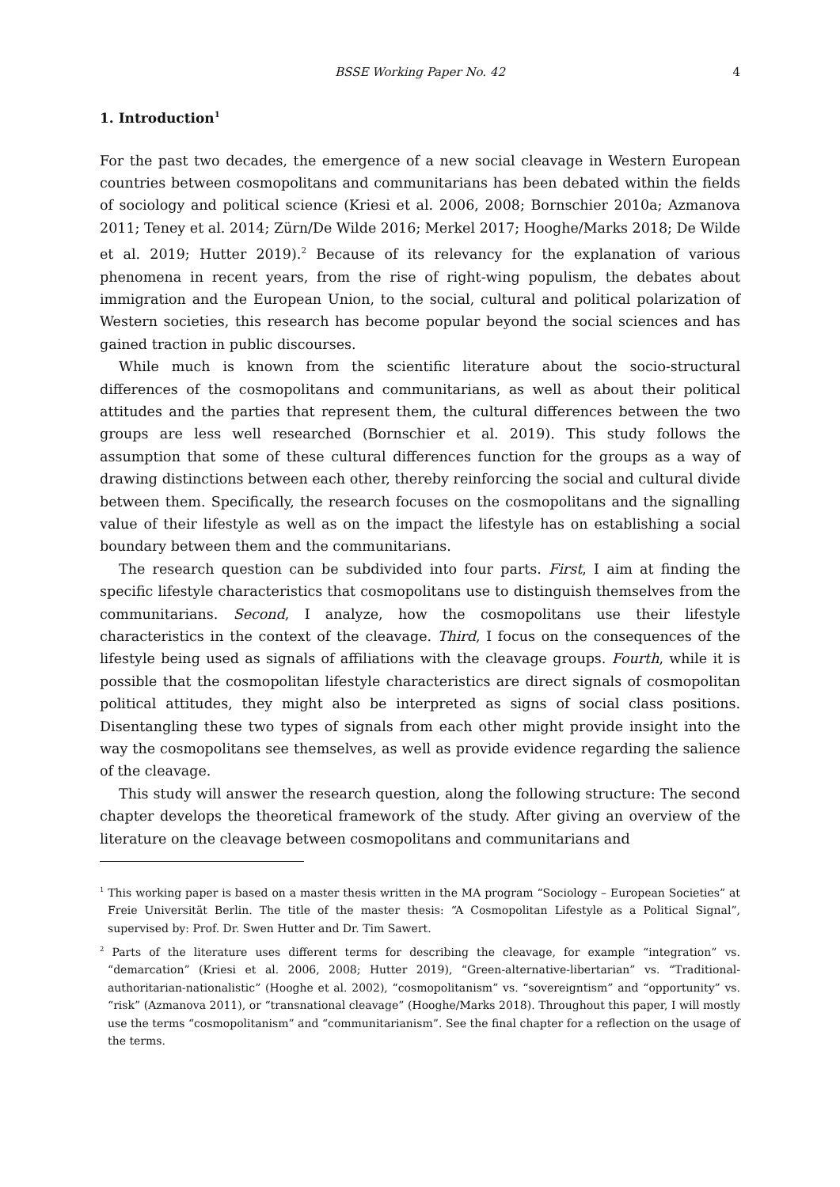BSSE Working Paper No. 42 4
1. Introduction<sup>1</sup>
For the past two decades, the emergence of a new social cleavage in Western European countries between cosmopolitans and communitarians has been debated within the fields of sociology and political science (Kriesi et al. 2006, 2008; Bornschier 2010a; Azmanova 2011; Teney et al. 2014; Zürn/De Wilde 2016; Merkel 2017; Hooghe/Marks 2018; De Wilde et al. 2019; Hutter 2019).<sup>2</sup> Because of its relevancy for the explanation of various phenomena in recent years, from the rise of right-wing populism, the debates about immigration and the European Union, to the social, cultural and political polarization of Western societies, this research has become popular beyond the social sciences and has gained traction in public discourses.
While much is known from the scientific literature about the socio-structural differences of the cosmopolitans and communitarians, as well as about their political attitudes and the parties that represent them, the cultural differences between the two groups are less well researched (Bornschier et al. 2019). This study follows the assumption that some of these cultural differences function for the groups as a way of drawing distinctions between each other, thereby reinforcing the social and cultural divide between them. Specifically, the research focuses on the cosmopolitans and the signalling value of their lifestyle as well as on the impact the lifestyle has on establishing a social boundary between them and the communitarians.
The research question can be subdivided into four parts. First, I aim at finding the specific lifestyle characteristics that cosmopolitans use to distinguish themselves from the communitarians. Second, I analyze, how the cosmopolitans use their lifestyle characteristics in the context of the cleavage. Third, I focus on the consequences of the lifestyle being used as signals of affiliations with the cleavage groups. Fourth, while it is possible that the cosmopolitan lifestyle characteristics are direct signals of cosmopolitan political attitudes, they might also be interpreted as signs of social class positions. Disentangling these two types of signals from each other might provide insight into the way the cosmopolitans see themselves, as well as provide evidence regarding the salience of the cleavage.
This study will answer the research question, along the following structure: The second chapter develops the theoretical framework of the study. After giving an overview of the literature on the cleavage between cosmopolitans and communitarians and
<sup>1</sup> This working paper is based on a master thesis written in the MA program “Sociology – European Societies” at Freie Universität Berlin. The title of the master thesis: “A Cosmopolitan Lifestyle as a Political Signal”, supervised by: Prof. Dr. Swen Hutter and Dr. Tim Sawert.
<sup>2</sup> Parts of the literature uses different terms for describing the cleavage, for example “integration” vs. “demarcation” (Kriesi et al. 2006, 2008; Hutter 2019), “Green-alternative-libertarian” vs. “Traditional-authoritarian-nationalistic” (Hooghe et al. 2002), “cosmopolitanism” vs. “sovereigntism” and “opportunity” vs. “risk” (Azmanova 2011), or “transnational cleavage” (Hooghe/Marks 2018). Throughout this paper, I will mostly use the terms “cosmopolitanism” and “communitarianism”. See the final chapter for a reflection on the usage of the terms.